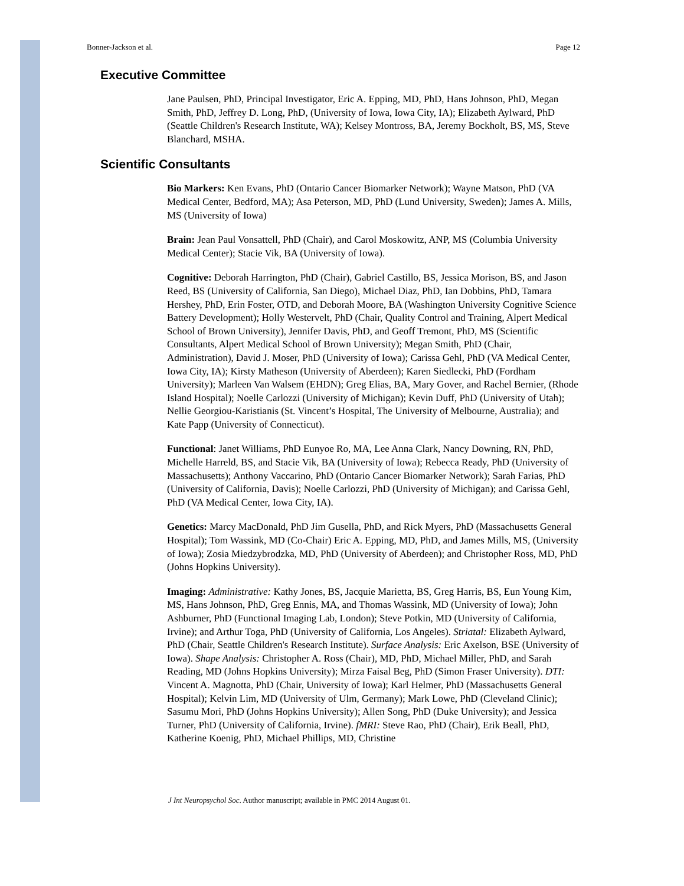Bonner-Jackson et al. Page 12
Executive Committee
Jane Paulsen, PhD, Principal Investigator, Eric A. Epping, MD, PhD, Hans Johnson, PhD, Megan Smith, PhD, Jeffrey D. Long, PhD, (University of Iowa, Iowa City, IA); Elizabeth Aylward, PhD (Seattle Children's Research Institute, WA); Kelsey Montross, BA, Jeremy Bockholt, BS, MS, Steve Blanchard, MSHA.
Scientific Consultants
Bio Markers: Ken Evans, PhD (Ontario Cancer Biomarker Network); Wayne Matson, PhD (VA Medical Center, Bedford, MA); Asa Peterson, MD, PhD (Lund University, Sweden); James A. Mills, MS (University of Iowa)
Brain: Jean Paul Vonsattell, PhD (Chair), and Carol Moskowitz, ANP, MS (Columbia University Medical Center); Stacie Vik, BA (University of Iowa).
Cognitive: Deborah Harrington, PhD (Chair), Gabriel Castillo, BS, Jessica Morison, BS, and Jason Reed, BS (University of California, San Diego), Michael Diaz, PhD, Ian Dobbins, PhD, Tamara Hershey, PhD, Erin Foster, OTD, and Deborah Moore, BA (Washington University Cognitive Science Battery Development); Holly Westervelt, PhD (Chair, Quality Control and Training, Alpert Medical School of Brown University), Jennifer Davis, PhD, and Geoff Tremont, PhD, MS (Scientific Consultants, Alpert Medical School of Brown University); Megan Smith, PhD (Chair, Administration), David J. Moser, PhD (University of Iowa); Carissa Gehl, PhD (VA Medical Center, Iowa City, IA); Kirsty Matheson (University of Aberdeen); Karen Siedlecki, PhD (Fordham University); Marleen Van Walsem (EHDN); Greg Elias, BA, Mary Gover, and Rachel Bernier, (Rhode Island Hospital); Noelle Carlozzi (University of Michigan); Kevin Duff, PhD (University of Utah); Nellie Georgiou-Karistianis (St. Vincent’s Hospital, The University of Melbourne, Australia); and Kate Papp (University of Connecticut).
Functional: Janet Williams, PhD Eunyoe Ro, MA, Lee Anna Clark, Nancy Downing, RN, PhD, Michelle Harreld, BS, and Stacie Vik, BA (University of Iowa); Rebecca Ready, PhD (University of Massachusetts); Anthony Vaccarino, PhD (Ontario Cancer Biomarker Network); Sarah Farias, PhD (University of California, Davis); Noelle Carlozzi, PhD (University of Michigan); and Carissa Gehl, PhD (VA Medical Center, Iowa City, IA).
Genetics: Marcy MacDonald, PhD Jim Gusella, PhD, and Rick Myers, PhD (Massachusetts General Hospital); Tom Wassink, MD (Co-Chair) Eric A. Epping, MD, PhD, and James Mills, MS, (University of Iowa); Zosia Miedzybrodzka, MD, PhD (University of Aberdeen); and Christopher Ross, MD, PhD (Johns Hopkins University).
Imaging: Administrative: Kathy Jones, BS, Jacquie Marietta, BS, Greg Harris, BS, Eun Young Kim, MS, Hans Johnson, PhD, Greg Ennis, MA, and Thomas Wassink, MD (University of Iowa); John Ashburner, PhD (Functional Imaging Lab, London); Steve Potkin, MD (University of California, Irvine); and Arthur Toga, PhD (University of California, Los Angeles). Striatal: Elizabeth Aylward, PhD (Chair, Seattle Children's Research Institute). Surface Analysis: Eric Axelson, BSE (University of Iowa). Shape Analysis: Christopher A. Ross (Chair), MD, PhD, Michael Miller, PhD, and Sarah Reading, MD (Johns Hopkins University); Mirza Faisal Beg, PhD (Simon Fraser University). DTI: Vincent A. Magnotta, PhD (Chair, University of Iowa); Karl Helmer, PhD (Massachusetts General Hospital); Kelvin Lim, MD (University of Ulm, Germany); Mark Lowe, PhD (Cleveland Clinic); Sasumu Mori, PhD (Johns Hopkins University); Allen Song, PhD (Duke University); and Jessica Turner, PhD (University of California, Irvine). fMRI: Steve Rao, PhD (Chair), Erik Beall, PhD, Katherine Koenig, PhD, Michael Phillips, MD, Christine
J Int Neuropsychol Soc. Author manuscript; available in PMC 2014 August 01.